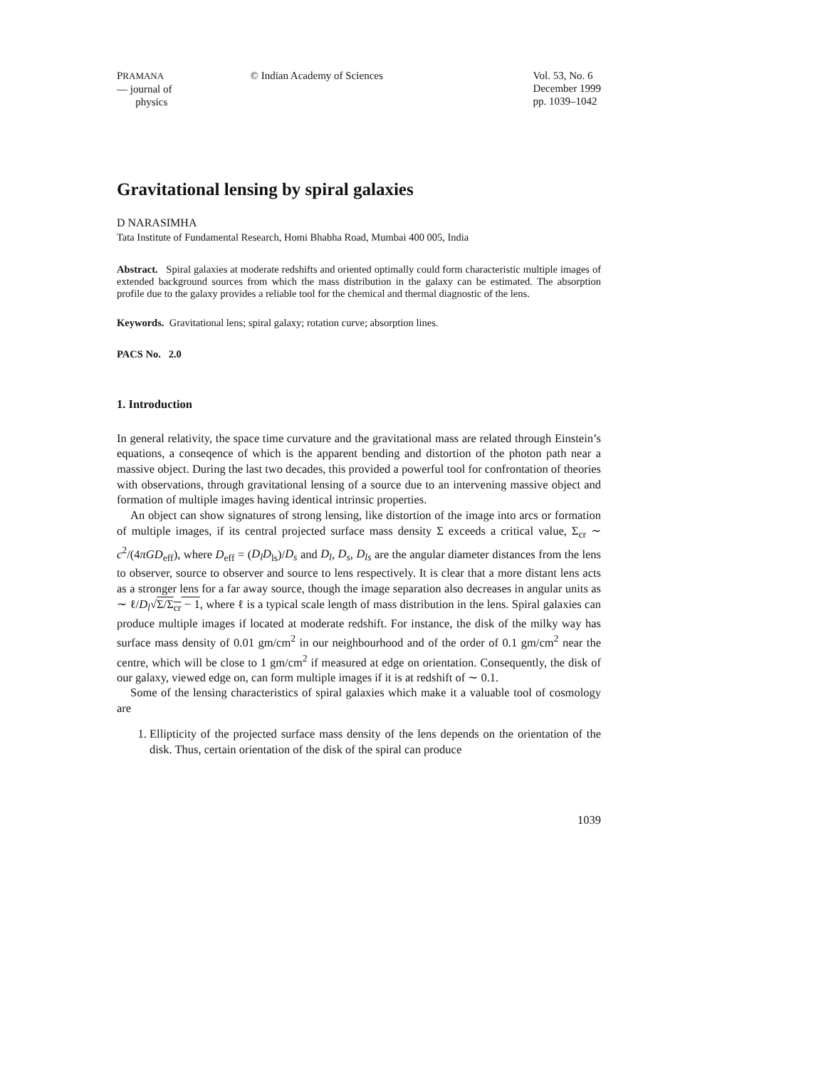PRAMANA
— journal of
physics
© Indian Academy of Sciences Vol. 53, No. 6
December 1999
pp. 1039–1042
Gravitational lensing by spiral galaxies
D NARASIMHA
Tata Institute of Fundamental Research, Homi Bhabha Road, Mumbai 400 005, India
Abstract. Spiral galaxies at moderate redshifts and oriented optimally could form characteristic multiple images of extended background sources from which the mass distribution in the galaxy can be estimated. The absorption profile due to the galaxy provides a reliable tool for the chemical and thermal diagnostic of the lens.
Keywords. Gravitational lens; spiral galaxy; rotation curve; absorption lines.
PACS No. 2.0
1. Introduction
In general relativity, the space time curvature and the gravitational mass are related through Einstein’s equations, a conseqence of which is the apparent bending and distortion of the photon path near a massive object. During the last two decades, this provided a powerful tool for confrontation of theories with observations, through gravitational lensing of a source due to an intervening massive object and formation of multiple images having identical intrinsic properties.
An object can show signatures of strong lensing, like distortion of the image into arcs or formation of multiple images, if its central projected surface mass density Σ exceeds a critical value, Σ<sub>cr</sub> ∼ c<sup>2</sup>/(4πGD<sub>eff</sub>), where D<sub>eff</sub> = (D<sub>l</sub>D<sub>ls</sub>)/D<sub>s</sub> and D<sub>l</sub>, D<sub>s</sub>, D<sub>ls</sub> are the angular diameter distances from the lens to observer, source to observer and source to lens respectively. It is clear that a more distant lens acts as a stronger lens for a far away source, though the image separation also decreases in angular units as ∼ ℓ/D<sub>l</sub>√Σ/Σ<sub>cr</sub> − 1, where ℓ is a typical scale length of mass distribution in the lens. Spiral galaxies can produce multiple images if located at moderate redshift. For instance, the disk of the milky way has surface mass density of 0.01 gm/cm<sup>2</sup> in our neighbourhood and of the order of 0.1 gm/cm<sup>2</sup> near the centre, which will be close to 1 gm/cm<sup>2</sup> if measured at edge on orientation. Consequently, the disk of our galaxy, viewed edge on, can form multiple images if it is at redshift of ∼ 0.1.
Some of the lensing characteristics of spiral galaxies which make it a valuable tool of cosmology are
1. Ellipticity of the projected surface mass density of the lens depends on the orientation of the disk. Thus, certain orientation of the disk of the spiral can produce
1039